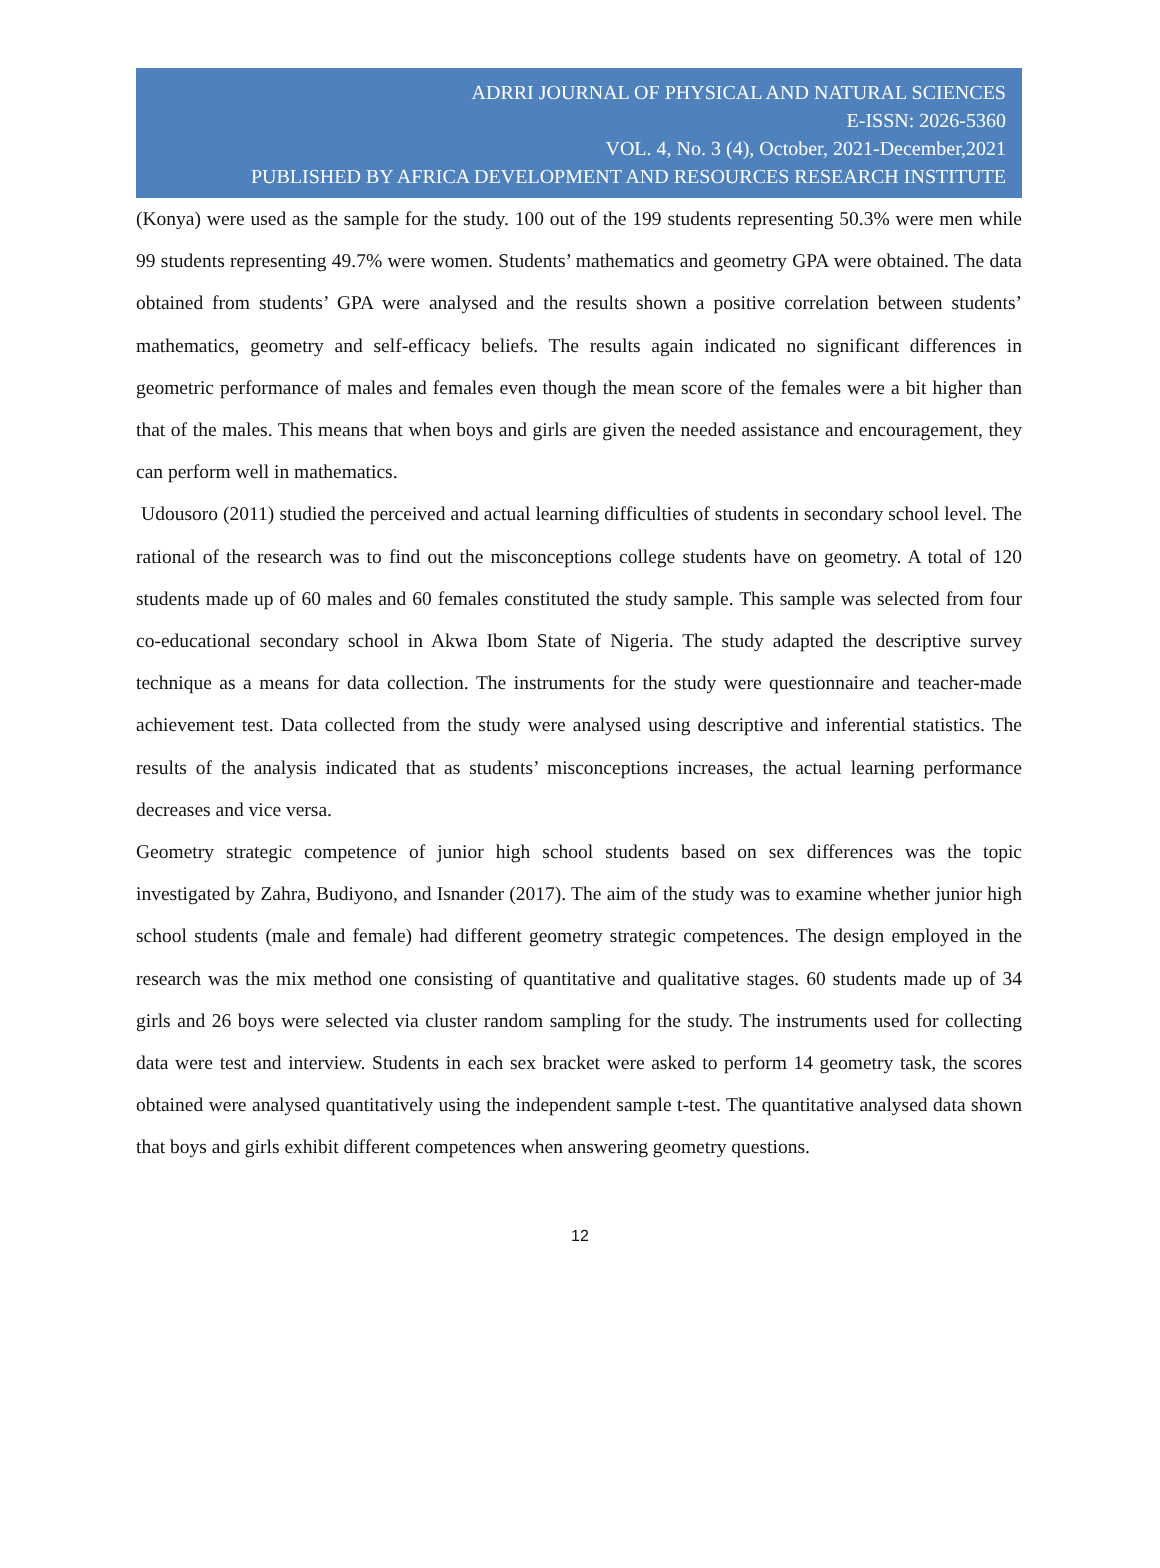ADRRI JOURNAL OF PHYSICAL AND NATURAL SCIENCES
E-ISSN: 2026-5360
VOL. 4, No. 3 (4), October, 2021-December,2021
PUBLISHED BY AFRICA DEVELOPMENT AND RESOURCES RESEARCH INSTITUTE
(Konya) were used as the sample for the study. 100 out of the 199 students representing 50.3% were men while 99 students representing 49.7% were women. Students’ mathematics and geometry GPA were obtained. The data obtained from students’ GPA were analysed and the results shown a positive correlation between students’ mathematics, geometry and self-efficacy beliefs. The results again indicated no significant differences in geometric performance of males and females even though the mean score of the females were a bit higher than that of the males. This means that when boys and girls are given the needed assistance and encouragement, they can perform well in mathematics.
Udousoro (2011) studied the perceived and actual learning difficulties of students in secondary school level. The rational of the research was to find out the misconceptions college students have on geometry. A total of 120 students made up of 60 males and 60 females constituted the study sample. This sample was selected from four co-educational secondary school in Akwa Ibom State of Nigeria. The study adapted the descriptive survey technique as a means for data collection. The instruments for the study were questionnaire and teacher-made achievement test. Data collected from the study were analysed using descriptive and inferential statistics. The results of the analysis indicated that as students’ misconceptions increases, the actual learning performance decreases and vice versa.
Geometry strategic competence of junior high school students based on sex differences was the topic investigated by Zahra, Budiyono, and Isnander (2017). The aim of the study was to examine whether junior high school students (male and female) had different geometry strategic competences. The design employed in the research was the mix method one consisting of quantitative and qualitative stages. 60 students made up of 34 girls and 26 boys were selected via cluster random sampling for the study. The instruments used for collecting data were test and interview. Students in each sex bracket were asked to perform 14 geometry task, the scores obtained were analysed quantitatively using the independent sample t-test. The quantitative analysed data shown that boys and girls exhibit different competences when answering geometry questions.
12